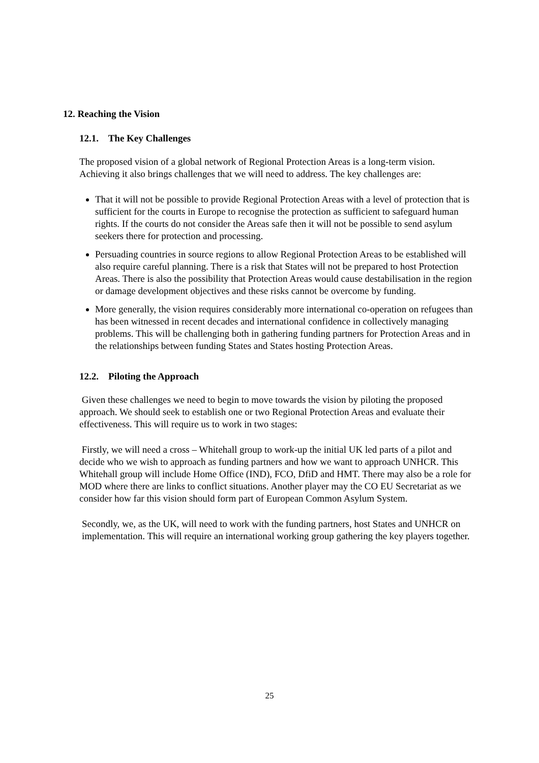12. Reaching the Vision
12.1. The Key Challenges
The proposed vision of a global network of Regional Protection Areas is a long-term vision. Achieving it also brings challenges that we will need to address. The key challenges are:
That it will not be possible to provide Regional Protection Areas with a level of protection that is sufficient for the courts in Europe to recognise the protection as sufficient to safeguard human rights. If the courts do not consider the Areas safe then it will not be possible to send asylum seekers there for protection and processing.
Persuading countries in source regions to allow Regional Protection Areas to be established will also require careful planning. There is a risk that States will not be prepared to host Protection Areas. There is also the possibility that Protection Areas would cause destabilisation in the region or damage development objectives and these risks cannot be overcome by funding.
More generally, the vision requires considerably more international co-operation on refugees than has been witnessed in recent decades and international confidence in collectively managing problems. This will be challenging both in gathering funding partners for Protection Areas and in the relationships between funding States and States hosting Protection Areas.
12.2. Piloting the Approach
Given these challenges we need to begin to move towards the vision by piloting the proposed approach. We should seek to establish one or two Regional Protection Areas and evaluate their effectiveness. This will require us to work in two stages:
Firstly, we will need a cross – Whitehall group to work-up the initial UK led parts of a pilot and decide who we wish to approach as funding partners and how we want to approach UNHCR. This Whitehall group will include Home Office (IND), FCO, DfiD and HMT. There may also be a role for MOD where there are links to conflict situations. Another player may the CO EU Secretariat as we consider how far this vision should form part of European Common Asylum System.
Secondly, we, as the UK, will need to work with the funding partners, host States and UNHCR on implementation. This will require an international working group gathering the key players together.
25